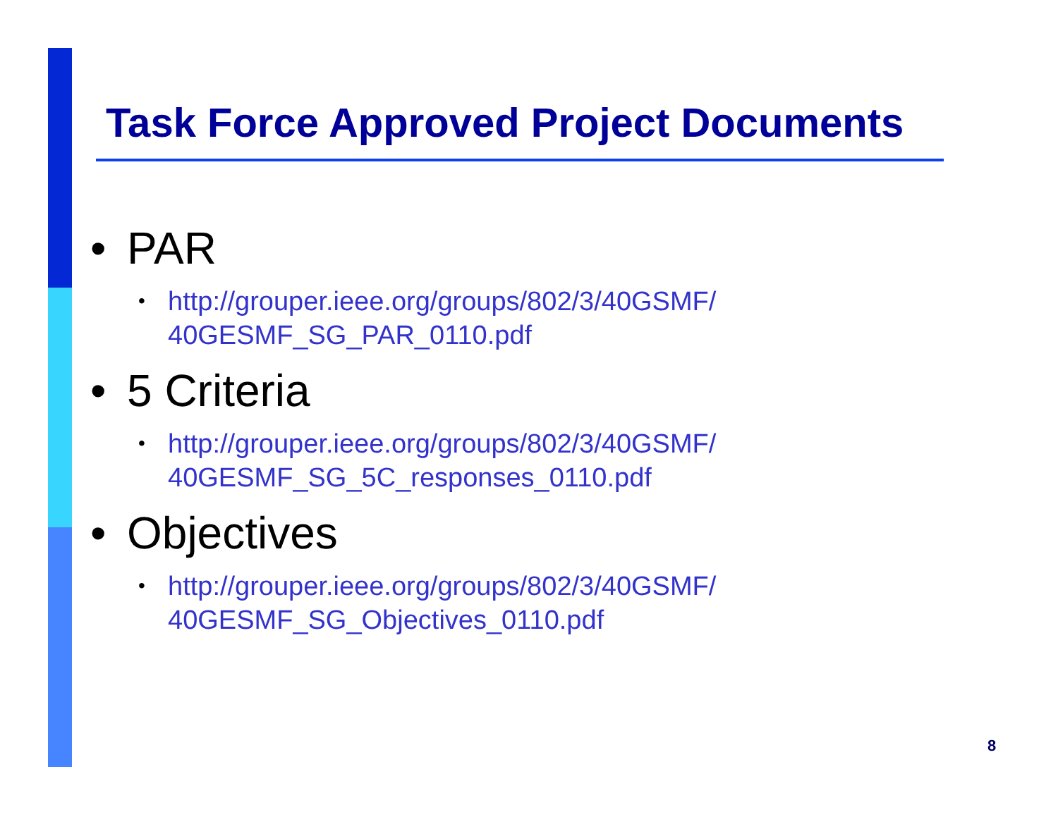Task Force Approved Project Documents
• PAR
• http://grouper.ieee.org/groups/802/3/40GSMF/
40GESMF_SG_PAR_0110.pdf
• 5 Criteria
• http://grouper.ieee.org/groups/802/3/40GSMF/
40GESMF_SG_5C_responses_0110.pdf
• Objectives
• http://grouper.ieee.org/groups/802/3/40GSMF/
40GESMF_SG_Objectives_0110.pdf
8